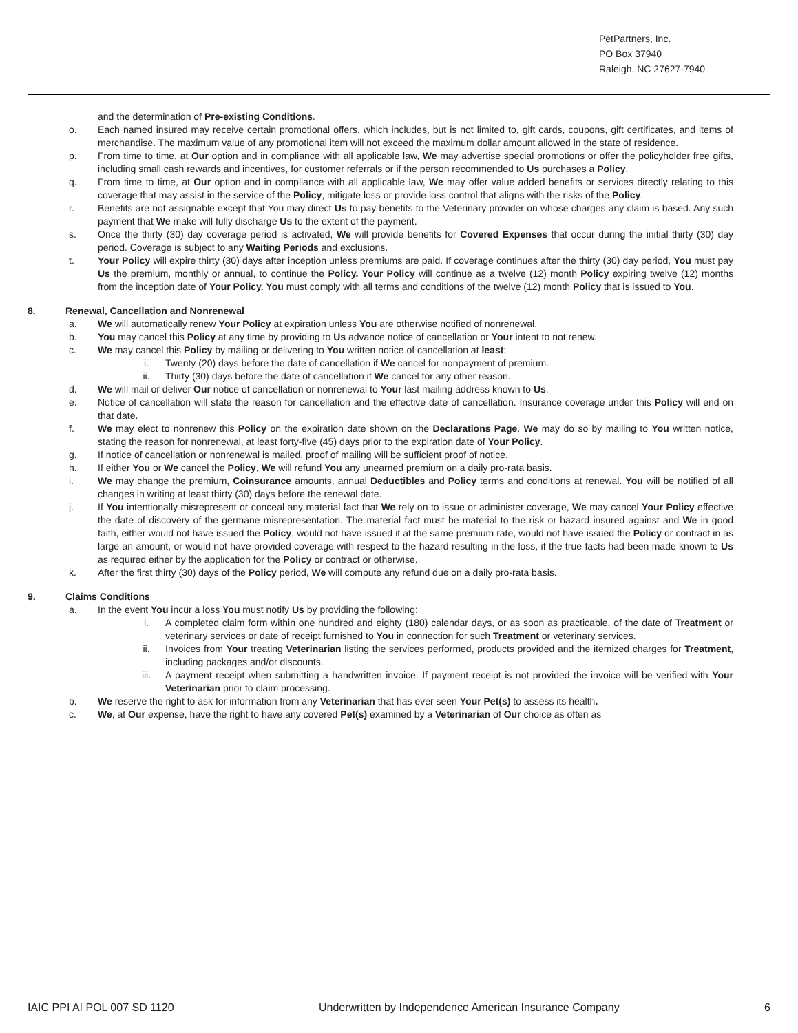PetPartners, Inc.
PO Box 37940
Raleigh, NC 27627-7940
and the determination of Pre-existing Conditions.
o. Each named insured may receive certain promotional offers, which includes, but is not limited to, gift cards, coupons, gift certificates, and items of merchandise. The maximum value of any promotional item will not exceed the maximum dollar amount allowed in the state of residence.
p. From time to time, at Our option and in compliance with all applicable law, We may advertise special promotions or offer the policyholder free gifts, including small cash rewards and incentives, for customer referrals or if the person recommended to Us purchases a Policy.
q. From time to time, at Our option and in compliance with all applicable law, We may offer value added benefits or services directly relating to this coverage that may assist in the service of the Policy, mitigate loss or provide loss control that aligns with the risks of the Policy.
r. Benefits are not assignable except that You may direct Us to pay benefits to the Veterinary provider on whose charges any claim is based. Any such payment that We make will fully discharge Us to the extent of the payment.
s. Once the thirty (30) day coverage period is activated, We will provide benefits for Covered Expenses that occur during the initial thirty (30) day period. Coverage is subject to any Waiting Periods and exclusions.
t. Your Policy will expire thirty (30) days after inception unless premiums are paid. If coverage continues after the thirty (30) day period, You must pay Us the premium, monthly or annual, to continue the Policy. Your Policy will continue as a twelve (12) month Policy expiring twelve (12) months from the inception date of Your Policy. You must comply with all terms and conditions of the twelve (12) month Policy that is issued to You.
8. Renewal, Cancellation and Nonrenewal
a. We will automatically renew Your Policy at expiration unless You are otherwise notified of nonrenewal.
b. You may cancel this Policy at any time by providing to Us advance notice of cancellation or Your intent to not renew.
c. We may cancel this Policy by mailing or delivering to You written notice of cancellation at least:
i. Twenty (20) days before the date of cancellation if We cancel for nonpayment of premium.
ii. Thirty (30) days before the date of cancellation if We cancel for any other reason.
d. We will mail or deliver Our notice of cancellation or nonrenewal to Your last mailing address known to Us.
e. Notice of cancellation will state the reason for cancellation and the effective date of cancellation. Insurance coverage under this Policy will end on that date.
f. We may elect to nonrenew this Policy on the expiration date shown on the Declarations Page. We may do so by mailing to You written notice, stating the reason for nonrenewal, at least forty-five (45) days prior to the expiration date of Your Policy.
g. If notice of cancellation or nonrenewal is mailed, proof of mailing will be sufficient proof of notice.
h. If either You or We cancel the Policy, We will refund You any unearned premium on a daily pro-rata basis.
i. We may change the premium, Coinsurance amounts, annual Deductibles and Policy terms and conditions at renewal. You will be notified of all changes in writing at least thirty (30) days before the renewal date.
j. If You intentionally misrepresent or conceal any material fact that We rely on to issue or administer coverage, We may cancel Your Policy effective the date of discovery of the germane misrepresentation. The material fact must be material to the risk or hazard insured against and We in good faith, either would not have issued the Policy, would not have issued it at the same premium rate, would not have issued the Policy or contract in as large an amount, or would not have provided coverage with respect to the hazard resulting in the loss, if the true facts had been made known to Us as required either by the application for the Policy or contract or otherwise.
k. After the first thirty (30) days of the Policy period, We will compute any refund due on a daily pro-rata basis.
9. Claims Conditions
a. In the event You incur a loss You must notify Us by providing the following:
i. A completed claim form within one hundred and eighty (180) calendar days, or as soon as practicable, of the date of Treatment or veterinary services or date of receipt furnished to You in connection for such Treatment or veterinary services.
ii. Invoices from Your treating Veterinarian listing the services performed, products provided and the itemized charges for Treatment, including packages and/or discounts.
iii. A payment receipt when submitting a handwritten invoice. If payment receipt is not provided the invoice will be verified with Your Veterinarian prior to claim processing.
b. We reserve the right to ask for information from any Veterinarian that has ever seen Your Pet(s) to assess its health.
c. We, at Our expense, have the right to have any covered Pet(s) examined by a Veterinarian of Our choice as often as
IAIC PPI AI POL 007 SD 1120 Underwritten by Independence American Insurance Company 6